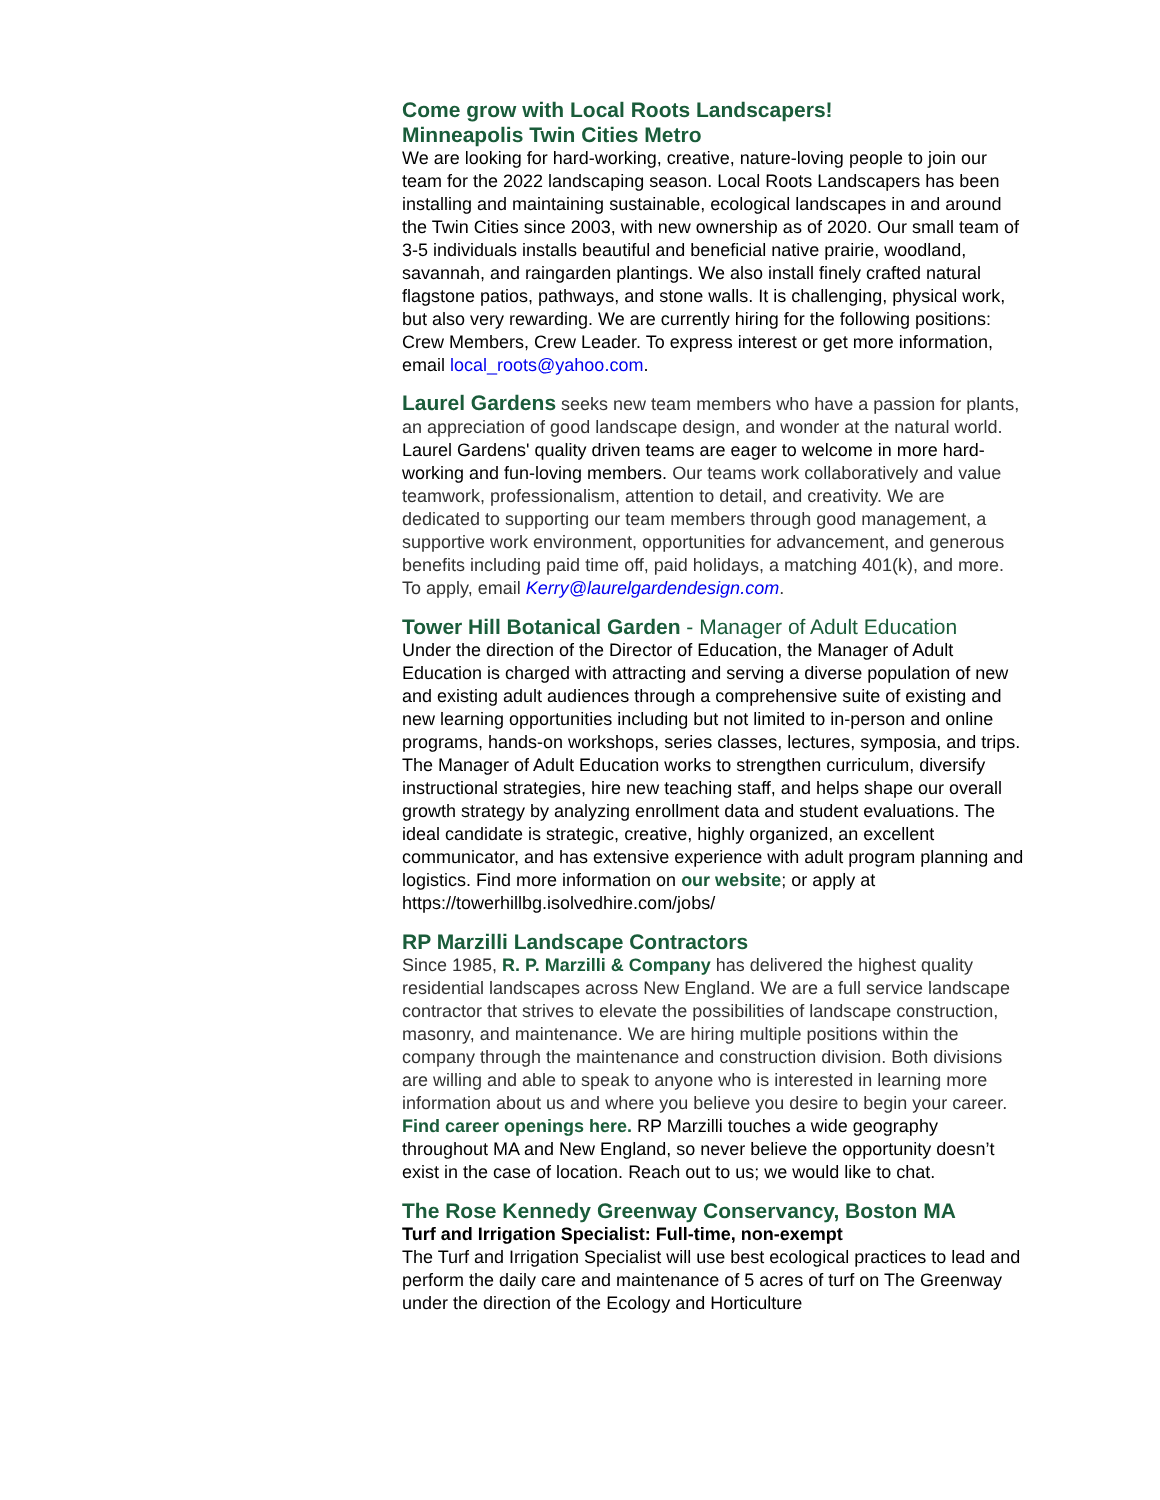Come grow with Local Roots Landscapers!
Minneapolis Twin Cities Metro
We are looking for hard-working, creative, nature-loving people to join our team for the 2022 landscaping season. Local Roots Landscapers has been installing and maintaining sustainable, ecological landscapes in and around the Twin Cities since 2003, with new ownership as of 2020. Our small team of 3-5 individuals installs beautiful and beneficial native prairie, woodland, savannah, and raingarden plantings. We also install finely crafted natural flagstone patios, pathways, and stone walls. It is challenging, physical work, but also very rewarding. We are currently hiring for the following positions: Crew Members, Crew Leader. To express interest or get more information, email local_roots@yahoo.com.
Laurel Gardens seeks new team members who have a passion for plants, an appreciation of good landscape design, and wonder at the natural world. Laurel Gardens' quality driven teams are eager to welcome in more hard-working and fun-loving members. Our teams work collaboratively and value teamwork, professionalism, attention to detail, and creativity. We are dedicated to supporting our team members through good management, a supportive work environment, opportunities for advancement, and generous benefits including paid time off, paid holidays, a matching 401(k), and more.
To apply, email Kerry@laurelgardendesign.com.
Tower Hill Botanical Garden - Manager of Adult Education
Under the direction of the Director of Education, the Manager of Adult Education is charged with attracting and serving a diverse population of new and existing adult audiences through a comprehensive suite of existing and new learning opportunities including but not limited to in-person and online programs, hands-on workshops, series classes, lectures, symposia, and trips. The Manager of Adult Education works to strengthen curriculum, diversify instructional strategies, hire new teaching staff, and helps shape our overall growth strategy by analyzing enrollment data and student evaluations. The ideal candidate is strategic, creative, highly organized, an excellent communicator, and has extensive experience with adult program planning and logistics. Find more information on our website; or apply at https://towerhillbg.isolvedhire.com/jobs/
RP Marzilli Landscape Contractors
Since 1985, R. P. Marzilli & Company has delivered the highest quality residential landscapes across New England. We are a full service landscape contractor that strives to elevate the possibilities of landscape construction, masonry, and maintenance. We are hiring multiple positions within the company through the maintenance and construction division. Both divisions are willing and able to speak to anyone who is interested in learning more information about us and where you believe you desire to begin your career. Find career openings here. RP Marzilli touches a wide geography throughout MA and New England, so never believe the opportunity doesn’t exist in the case of location. Reach out to us; we would like to chat.
The Rose Kennedy Greenway Conservancy, Boston MA
Turf and Irrigation Specialist: Full-time, non-exempt
The Turf and Irrigation Specialist will use best ecological practices to lead and perform the daily care and maintenance of 5 acres of turf on The Greenway under the direction of the Ecology and Horticulture